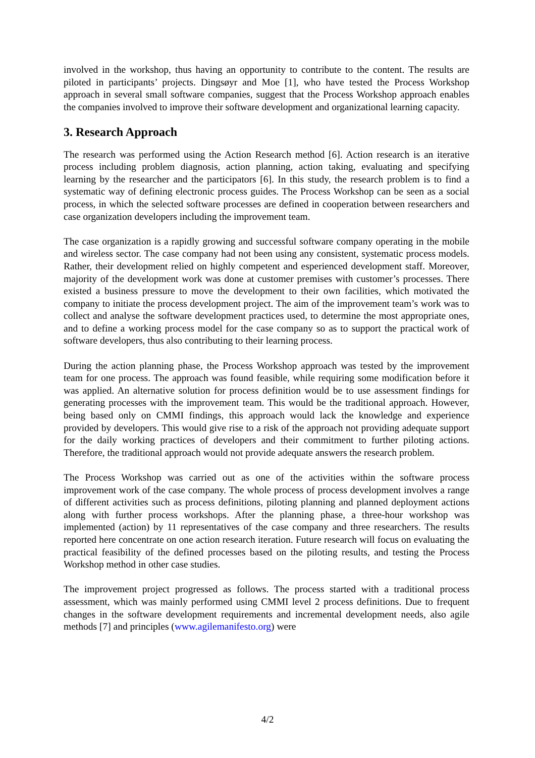involved in the workshop, thus having an opportunity to contribute to the content. The results are piloted in participants’ projects. Dingsøyr and Moe [1], who have tested the Process Workshop approach in several small software companies, suggest that the Process Workshop approach enables the companies involved to improve their software development and organizational learning capacity.
3. Research Approach
The research was performed using the Action Research method [6]. Action research is an iterative process including problem diagnosis, action planning, action taking, evaluating and specifying learning by the researcher and the participators [6]. In this study, the research problem is to find a systematic way of defining electronic process guides. The Process Workshop can be seen as a social process, in which the selected software processes are defined in cooperation between researchers and case organization developers including the improvement team.
The case organization is a rapidly growing and successful software company operating in the mobile and wireless sector. The case company had not been using any consistent, systematic process models. Rather, their development relied on highly competent and esperienced development staff. Moreover, majority of the development work was done at customer premises with customer’s processes. There existed a business pressure to move the development to their own facilities, which motivated the company to initiate the process development project. The aim of the improvement team’s work was to collect and analyse the software development practices used, to determine the most appropriate ones, and to define a working process model for the case company so as to support the practical work of software developers, thus also contributing to their learning process.
During the action planning phase, the Process Workshop approach was tested by the improvement team for one process. The approach was found feasible, while requiring some modification before it was applied. An alternative solution for process definition would be to use assessment findings for generating processes with the improvement team. This would be the traditional approach. However, being based only on CMMI findings, this approach would lack the knowledge and experience provided by developers. This would give rise to a risk of the approach not providing adequate support for the daily working practices of developers and their commitment to further piloting actions. Therefore, the traditional approach would not provide adequate answers the research problem.
The Process Workshop was carried out as one of the activities within the software process improvement work of the case company. The whole process of process development involves a range of different activities such as process definitions, piloting planning and planned deployment actions along with further process workshops. After the planning phase, a three-hour workshop was implemented (action) by 11 representatives of the case company and three researchers. The results reported here concentrate on one action research iteration. Future research will focus on evaluating the practical feasibility of the defined processes based on the piloting results, and testing the Process Workshop method in other case studies.
The improvement project progressed as follows. The process started with a traditional process assessment, which was mainly performed using CMMI level 2 process definitions. Due to frequent changes in the software development requirements and incremental development needs, also agile methods [7] and principles (www.agilemanifesto.org) were
4/2